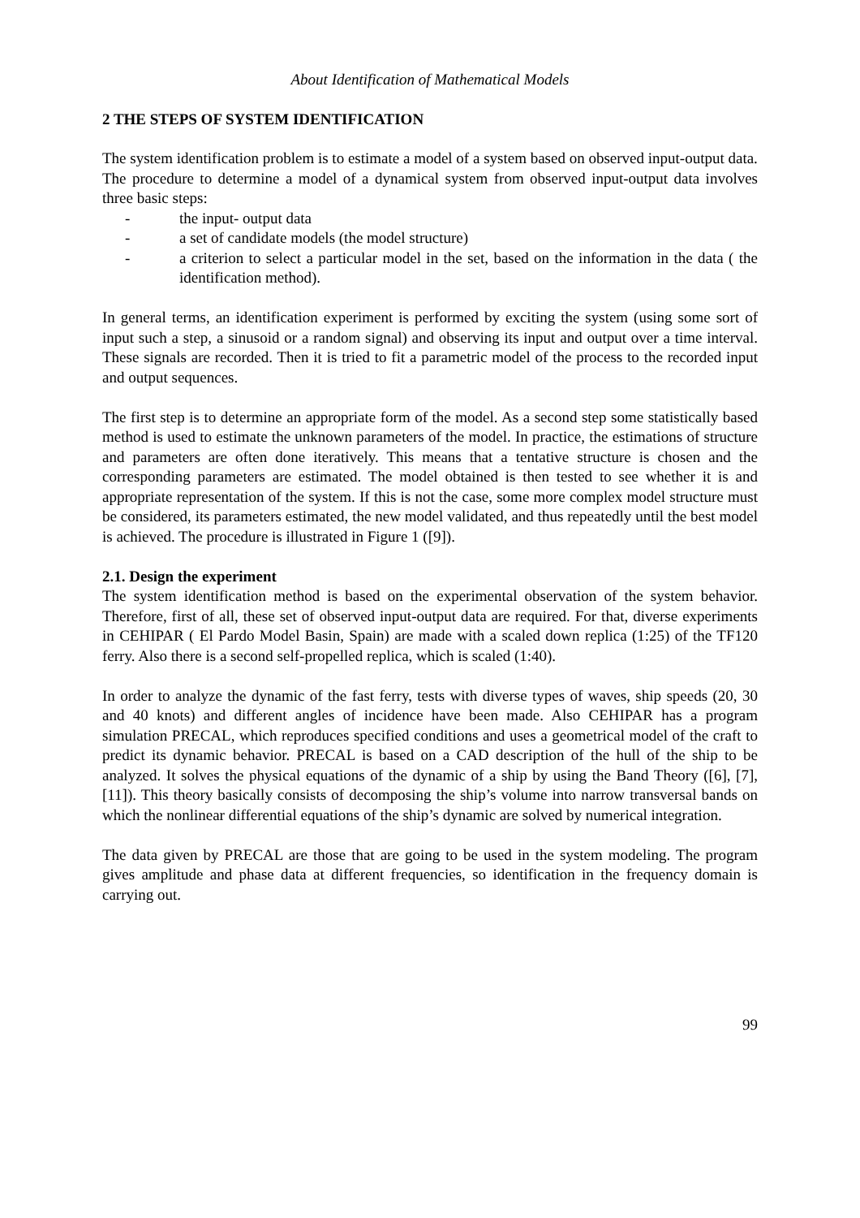About Identification of Mathematical Models
2 THE STEPS OF SYSTEM IDENTIFICATION
The system identification problem is to estimate a model of a system based on observed input-output data.
The procedure to determine a model of a dynamical system from observed input-output data involves three basic steps:
- the input- output data
- a set of candidate models (the model structure)
- a criterion to select a particular model in the set, based on the information in the data ( the identification method).
In general terms, an identification experiment is performed by exciting the system (using some sort of input such a step, a sinusoid or a random signal) and observing its input and output over a time interval. These signals are recorded. Then it is tried to fit a parametric model of the process to the recorded input and output sequences.
The first step is to determine an appropriate form of the model. As a second step some statistically based method is used to estimate the unknown parameters of the model. In practice, the estimations of structure and parameters are often done iteratively. This means that a tentative structure is chosen and the corresponding parameters are estimated. The model obtained is then tested to see whether it is and appropriate representation of the system. If this is not the case, some more complex model structure must be considered, its parameters estimated, the new model validated, and thus repeatedly until the best model is achieved. The procedure is illustrated in Figure 1 ([9]).
2.1. Design the experiment
The system identification method is based on the experimental observation of the system behavior. Therefore, first of all, these set of observed input-output data are required. For that, diverse experiments in CEHIPAR ( El Pardo Model Basin, Spain) are made with a scaled down replica (1:25) of the TF120 ferry. Also there is a second self-propelled replica, which is scaled (1:40).
In order to analyze the dynamic of the fast ferry, tests with diverse types of waves, ship speeds (20, 30 and 40 knots) and different angles of incidence have been made. Also CEHIPAR has a program simulation PRECAL, which reproduces specified conditions and uses a geometrical model of the craft to predict its dynamic behavior. PRECAL is based on a CAD description of the hull of the ship to be analyzed. It solves the physical equations of the dynamic of a ship by using the Band Theory ([6], [7], [11]). This theory basically consists of decomposing the ship’s volume into narrow transversal bands on which the nonlinear differential equations of the ship’s dynamic are solved by numerical integration.
The data given by PRECAL are those that are going to be used in the system modeling. The program gives amplitude and phase data at different frequencies, so identification in the frequency domain is carrying out.
99